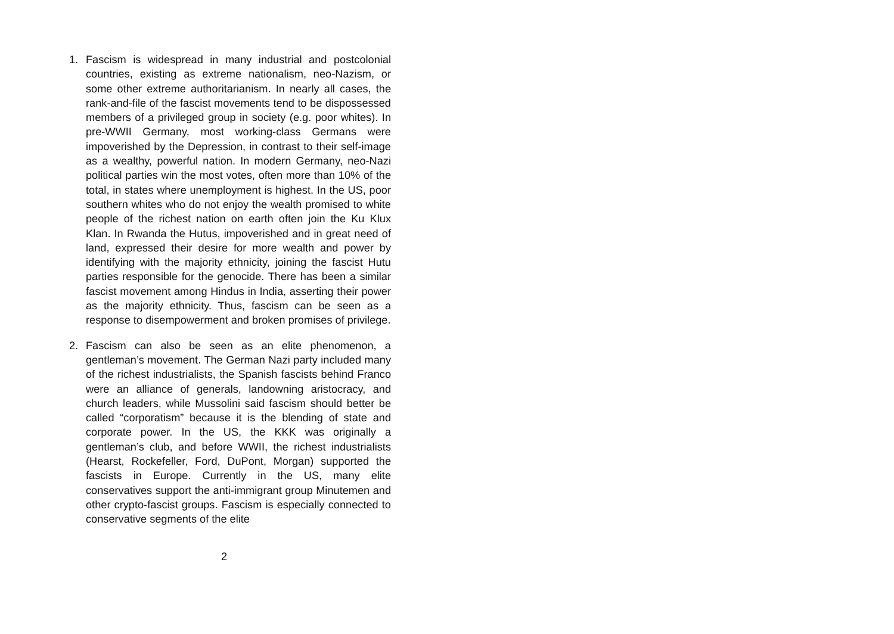1. Fascism is widespread in many industrial and postcolonial countries, existing as extreme nationalism, neo-Nazism, or some other extreme authoritarianism. In nearly all cases, the rank-and-file of the fascist movements tend to be dispossessed members of a privileged group in society (e.g. poor whites). In pre-WWII Germany, most working-class Germans were impoverished by the Depression, in contrast to their self-image as a wealthy, powerful nation. In modern Germany, neo-Nazi political parties win the most votes, often more than 10% of the total, in states where unemployment is highest. In the US, poor southern whites who do not enjoy the wealth promised to white people of the richest nation on earth often join the Ku Klux Klan. In Rwanda the Hutus, impoverished and in great need of land, expressed their desire for more wealth and power by identifying with the majority ethnicity, joining the fascist Hutu parties responsible for the genocide. There has been a similar fascist movement among Hindus in India, asserting their power as the majority ethnicity. Thus, fascism can be seen as a response to disempowerment and broken promises of privilege.
2. Fascism can also be seen as an elite phenomenon, a gentleman’s movement. The German Nazi party included many of the richest industrialists, the Spanish fascists behind Franco were an alliance of generals, landowning aristocracy, and church leaders, while Mussolini said fascism should better be called “corporatism” because it is the blending of state and corporate power. In the US, the KKK was originally a gentleman’s club, and before WWII, the richest industrialists (Hearst, Rockefeller, Ford, DuPont, Morgan) supported the fascists in Europe. Currently in the US, many elite conservatives support the anti-immigrant group Minutemen and other crypto-fascist groups. Fascism is especially connected to conservative segments of the elite
2